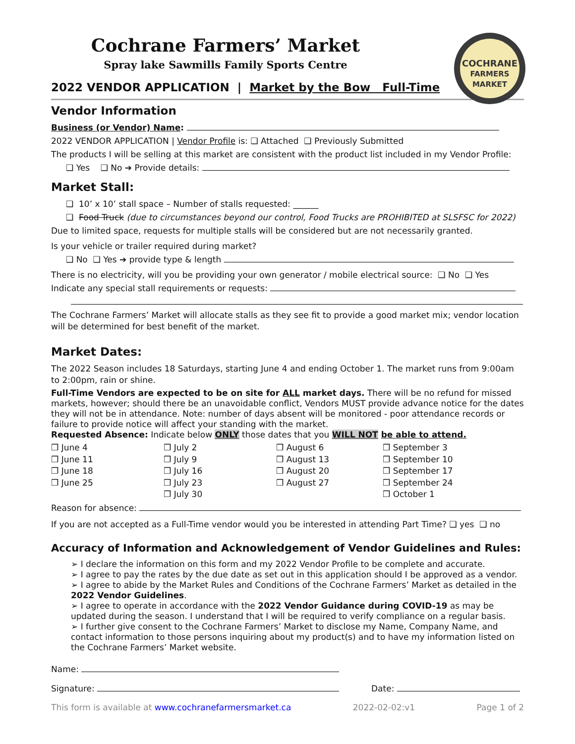Cochrane Farmers’ Market
Spray lake Sawmills Family Sports Centre
COCHRANE
FARMERS MARKET
2022 VENDOR APPLICATION | Market by the Bow Full-Time
Vendor Information
Business (or Vendor) Name:
2022 VENDOR APPLICATION | Vendor Profile is: ❑ Attached ❑ Previously Submitted
The products I will be selling at this market are consistent with the product list included in my Vendor Profile:
❑ Yes ❑ No ➔ Provide details:
Market Stall:
❑ 10’ x 10’ stall space – Number of stalls requested: ______
❑ Food Truck (due to circumstances beyond our control, Food Trucks are PROHIBITED at SLSFSC for 2022)
Due to limited space, requests for multiple stalls will be considered but are not necessarily granted.
Is your vehicle or trailer required during market?
❑ No ❑ Yes ➔ provide type & length
There is no electricity, will you be providing your own generator / mobile electrical source: ❑ No ❑ Yes
Indicate any special stall requirements or requests:
The Cochrane Farmers’ Market will allocate stalls as they see fit to provide a good market mix; vendor location will be determined for best benefit of the market.
Market Dates:
The 2022 Season includes 18 Saturdays, starting June 4 and ending October 1. The market runs from 9:00am to 2:00pm, rain or shine.
Full-Time Vendors are expected to be on site for ALL market days. There will be no refund for missed markets, however; should there be an unavoidable conflict, Vendors MUST provide advance notice for the dates they will not be in attendance. Note: number of days absent will be monitored - poor attendance records or failure to provide notice will affect your standing with the market.
Requested Absence: Indicate below ONLY those dates that you WILL NOT be able to attend.
❒ June 4
❒ June 11
❒ June 18
❒ June 25
❒ July 2
❒ July 9
❒ July 16
❒ July 23
❒ July 30
❒ August 6
❒ August 13
❒ August 20
❒ August 27
❒ September 3
❒ September 10
❒ September 17
❒ September 24
❒ October 1
Reason for absence:
If you are not accepted as a Full-Time vendor would you be interested in attending Part Time? ❑ yes ❑ no
Accuracy of Information and Acknowledgement of Vendor Guidelines and Rules:
➢ I declare the information on this form and my 2022 Vendor Profile to be complete and accurate.
➢ I agree to pay the rates by the due date as set out in this application should I be approved as a vendor.
➢ I agree to abide by the Market Rules and Conditions of the Cochrane Farmers’ Market as detailed in the 2022 Vendor Guidelines.
➢ I agree to operate in accordance with the 2022 Vendor Guidance during COVID-19 as may be updated during the season. I understand that I will be required to verify compliance on a regular basis.
➢ I further give consent to the Cochrane Farmers’ Market to disclose my Name, Company Name, and contact information to those persons inquiring about my product(s) and to have my information listed on the Cochrane Farmers’ Market website.
Name:
Signature: Date:
This form is available at www.cochranefarmersmarket.ca 2022-02-02:v1 Page 1 of 2